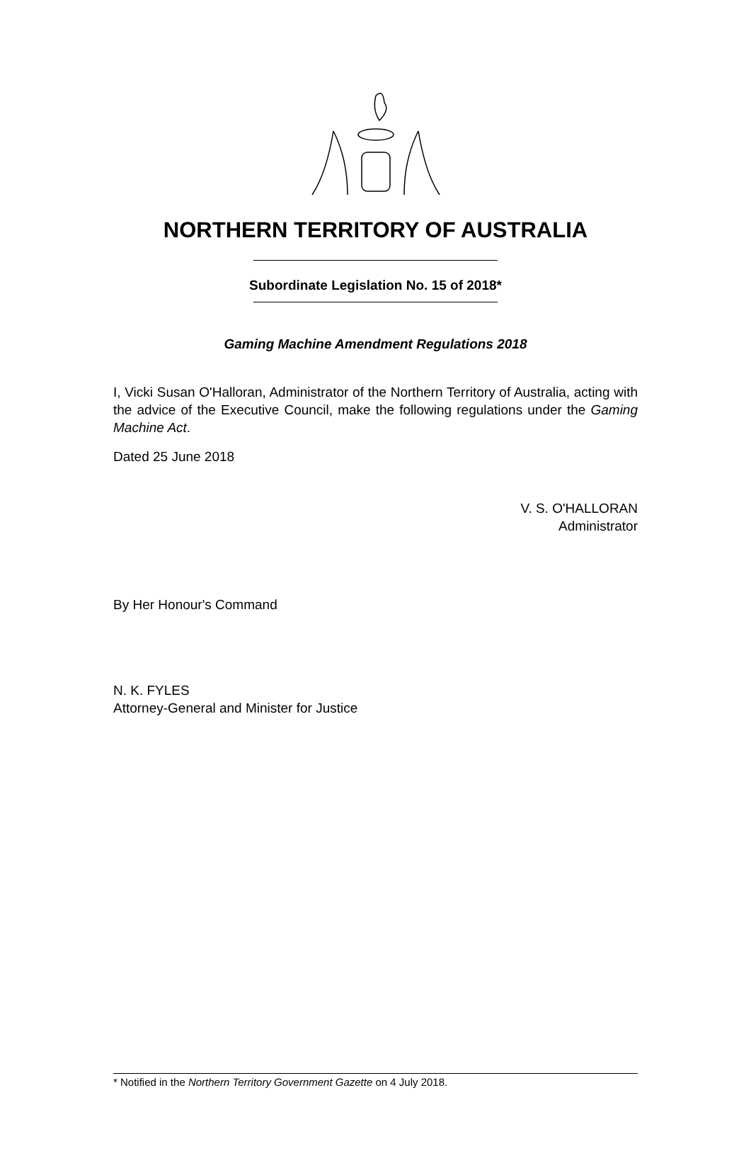NORTHERN TERRITORY OF AUSTRALIA
Subordinate Legislation No. 15 of 2018*
Gaming Machine Amendment Regulations 2018
I, Vicki Susan O'Halloran, Administrator of the Northern Territory of Australia, acting with the advice of the Executive Council, make the following regulations under the Gaming Machine Act.
Dated 25 June 2018
V. S. O'HALLORAN
Administrator
By Her Honour's Command
N. K. FYLES
Attorney-General and Minister for Justice
* Notified in the Northern Territory Government Gazette on 4 July 2018.